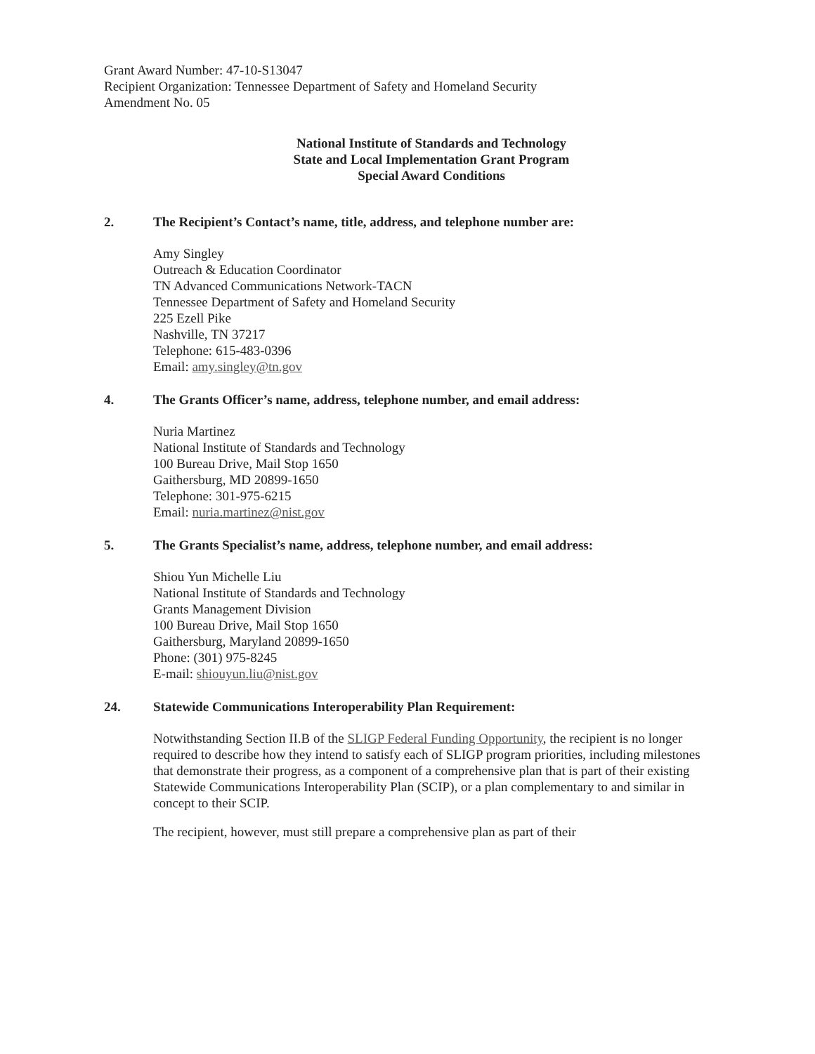Grant Award Number: 47-10-S13047
Recipient Organization: Tennessee Department of Safety and Homeland Security
Amendment No. 05
National Institute of Standards and Technology
State and Local Implementation Grant Program
Special Award Conditions
2. The Recipient’s Contact’s name, title, address, and telephone number are:
Amy Singley
Outreach & Education Coordinator
TN Advanced Communications Network-TACN
Tennessee Department of Safety and Homeland Security
225 Ezell Pike
Nashville, TN 37217
Telephone: 615-483-0396
Email: amy.singley@tn.gov
4. The Grants Officer’s name, address, telephone number, and email address:
Nuria Martinez
National Institute of Standards and Technology
100 Bureau Drive, Mail Stop 1650
Gaithersburg, MD 20899-1650
Telephone: 301-975-6215
Email: nuria.martinez@nist.gov
5. The Grants Specialist’s name, address, telephone number, and email address:
Shiou Yun Michelle Liu
National Institute of Standards and Technology
Grants Management Division
100 Bureau Drive, Mail Stop 1650
Gaithersburg, Maryland 20899-1650
Phone: (301) 975-8245
E-mail: shiouyun.liu@nist.gov
24. Statewide Communications Interoperability Plan Requirement:
Notwithstanding Section II.B of the SLIGP Federal Funding Opportunity, the recipient is no longer required to describe how they intend to satisfy each of SLIGP program priorities, including milestones that demonstrate their progress, as a component of a comprehensive plan that is part of their existing Statewide Communications Interoperability Plan (SCIP), or a plan complementary to and similar in concept to their SCIP.
The recipient, however, must still prepare a comprehensive plan as part of their